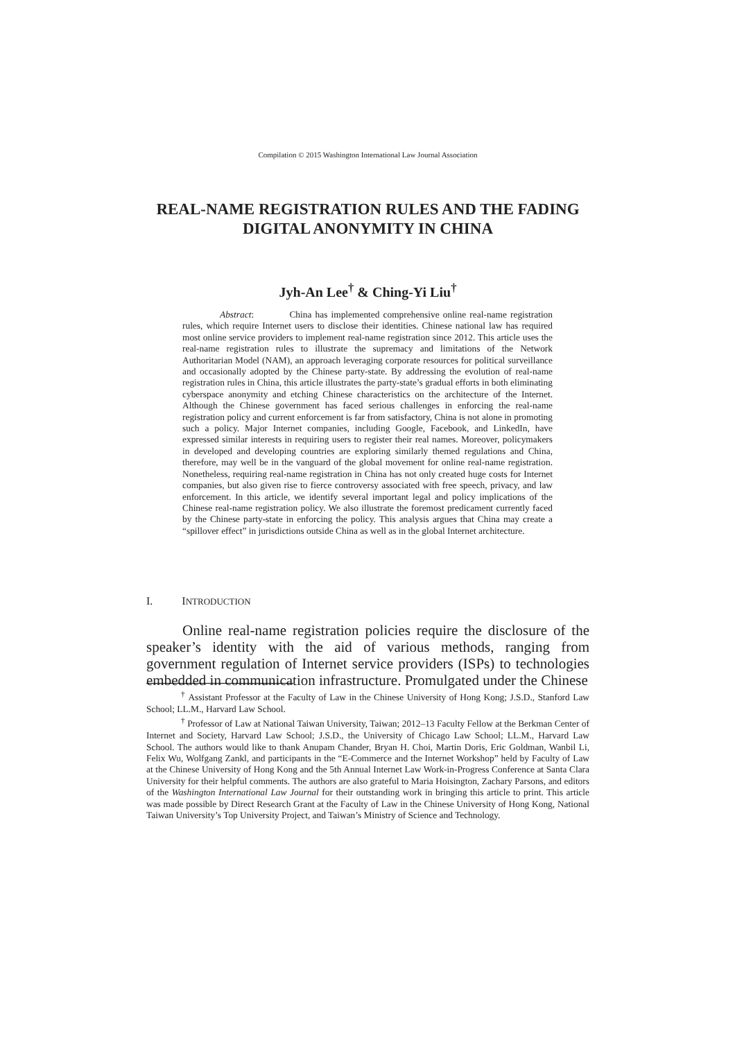Compilation © 2015 Washington International Law Journal Association
REAL-NAME REGISTRATION RULES AND THE FADING DIGITAL ANONYMITY IN CHINA
Jyh-An Lee<sup>†</sup> & Ching-Yi Liu<sup>†</sup>
Abstract: China has implemented comprehensive online real-name registration rules, which require Internet users to disclose their identities. Chinese national law has required most online service providers to implement real-name registration since 2012. This article uses the real-name registration rules to illustrate the supremacy and limitations of the Network Authoritarian Model (NAM), an approach leveraging corporate resources for political surveillance and occasionally adopted by the Chinese party-state. By addressing the evolution of real-name registration rules in China, this article illustrates the party-state’s gradual efforts in both eliminating cyberspace anonymity and etching Chinese characteristics on the architecture of the Internet. Although the Chinese government has faced serious challenges in enforcing the real-name registration policy and current enforcement is far from satisfactory, China is not alone in promoting such a policy. Major Internet companies, including Google, Facebook, and LinkedIn, have expressed similar interests in requiring users to register their real names. Moreover, policymakers in developed and developing countries are exploring similarly themed regulations and China, therefore, may well be in the vanguard of the global movement for online real-name registration. Nonetheless, requiring real-name registration in China has not only created huge costs for Internet companies, but also given rise to fierce controversy associated with free speech, privacy, and law enforcement. In this article, we identify several important legal and policy implications of the Chinese real-name registration policy. We also illustrate the foremost predicament currently faced by the Chinese party-state in enforcing the policy. This analysis argues that China may create a “spillover effect” in jurisdictions outside China as well as in the global Internet architecture.
I. INTRODUCTION
Online real-name registration policies require the disclosure of the speaker’s identity with the aid of various methods, ranging from government regulation of Internet service providers (ISPs) to technologies embedded in communication infrastructure. Promulgated under the Chinese
<sup>†</sup> Assistant Professor at the Faculty of Law in the Chinese University of Hong Kong; J.S.D., Stanford Law School; LL.M., Harvard Law School.
<sup>†</sup> Professor of Law at National Taiwan University, Taiwan; 2012–13 Faculty Fellow at the Berkman Center of Internet and Society, Harvard Law School; J.S.D., the University of Chicago Law School; LL.M., Harvard Law School. The authors would like to thank Anupam Chander, Bryan H. Choi, Martin Doris, Eric Goldman, Wanbil Li, Felix Wu, Wolfgang Zankl, and participants in the “E-Commerce and the Internet Workshop” held by Faculty of Law at the Chinese University of Hong Kong and the 5th Annual Internet Law Work-in-Progress Conference at Santa Clara University for their helpful comments. The authors are also grateful to Maria Hoisington, Zachary Parsons, and editors of the Washington International Law Journal for their outstanding work in bringing this article to print. This article was made possible by Direct Research Grant at the Faculty of Law in the Chinese University of Hong Kong, National Taiwan University’s Top University Project, and Taiwan’s Ministry of Science and Technology.